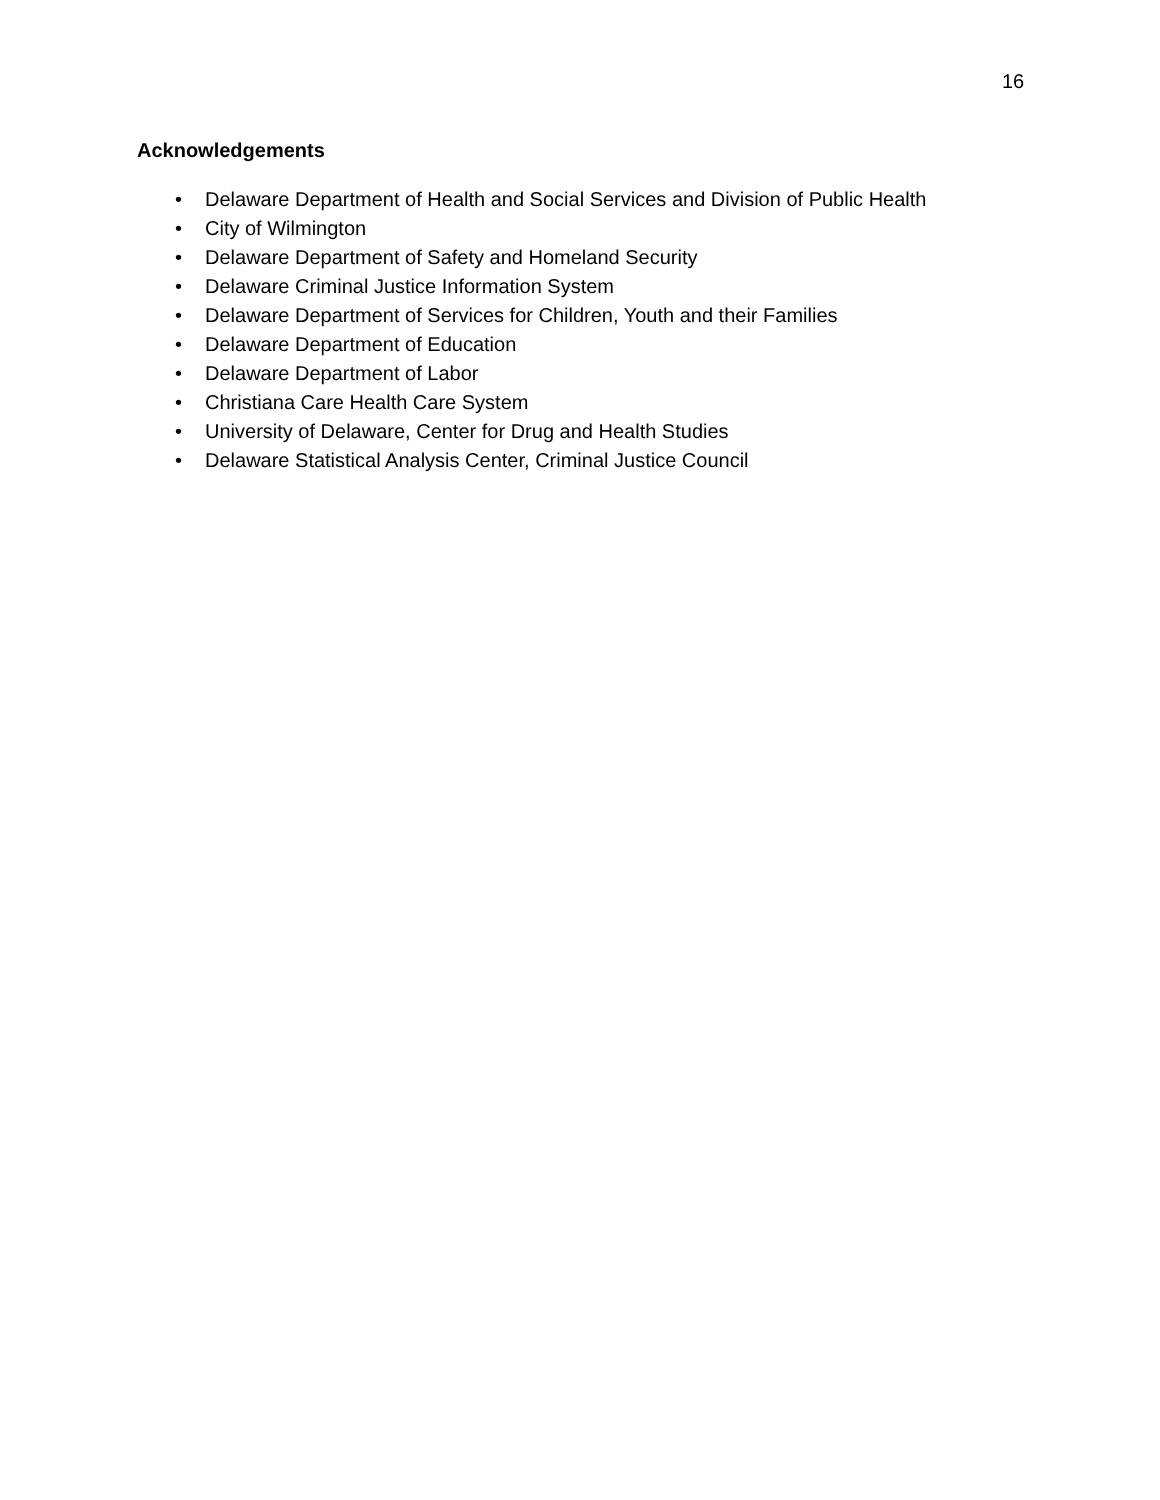16
Acknowledgements
• Delaware Department of Health and Social Services and Division of Public Health
• City of Wilmington
• Delaware Department of Safety and Homeland Security
• Delaware Criminal Justice Information System
• Delaware Department of Services for Children, Youth and their Families
• Delaware Department of Education
• Delaware Department of Labor
• Christiana Care Health Care System
• University of Delaware, Center for Drug and Health Studies
• Delaware Statistical Analysis Center, Criminal Justice Council